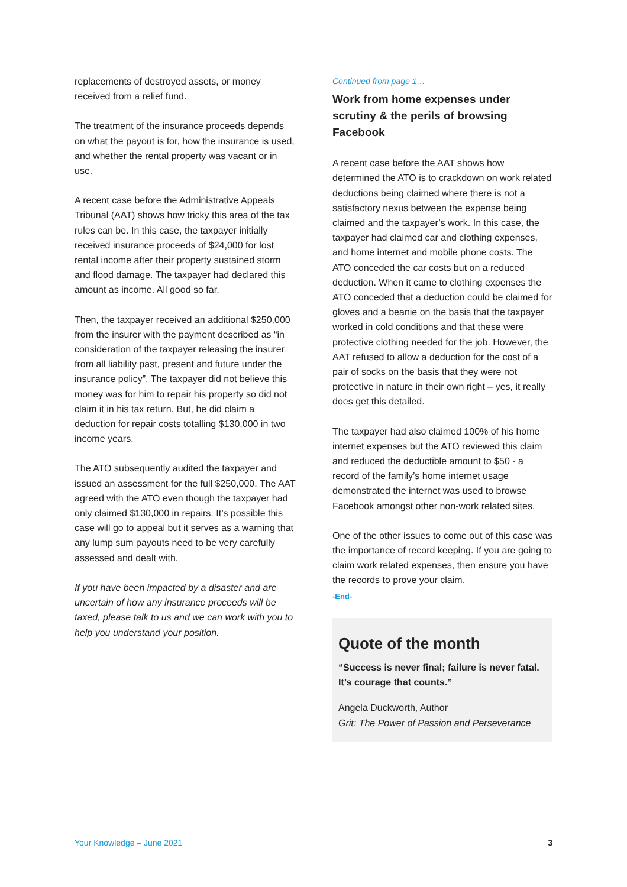replacements of destroyed assets, or money received from a relief fund.
The treatment of the insurance proceeds depends on what the payout is for, how the insurance is used, and whether the rental property was vacant or in use.
A recent case before the Administrative Appeals Tribunal (AAT) shows how tricky this area of the tax rules can be. In this case, the taxpayer initially received insurance proceeds of $24,000 for lost rental income after their property sustained storm and flood damage. The taxpayer had declared this amount as income. All good so far.
Then, the taxpayer received an additional $250,000 from the insurer with the payment described as “in consideration of the taxpayer releasing the insurer from all liability past, present and future under the insurance policy”. The taxpayer did not believe this money was for him to repair his property so did not claim it in his tax return. But, he did claim a deduction for repair costs totalling $130,000 in two income years.
The ATO subsequently audited the taxpayer and issued an assessment for the full $250,000. The AAT agreed with the ATO even though the taxpayer had only claimed $130,000 in repairs. It’s possible this case will go to appeal but it serves as a warning that any lump sum payouts need to be very carefully assessed and dealt with.
If you have been impacted by a disaster and are uncertain of how any insurance proceeds will be taxed, please talk to us and we can work with you to help you understand your position.
Continued from page 1…
Work from home expenses under scrutiny & the perils of browsing Facebook
A recent case before the AAT shows how determined the ATO is to crackdown on work related deductions being claimed where there is not a satisfactory nexus between the expense being claimed and the taxpayer’s work. In this case, the taxpayer had claimed car and clothing expenses, and home internet and mobile phone costs. The ATO conceded the car costs but on a reduced deduction. When it came to clothing expenses the ATO conceded that a deduction could be claimed for gloves and a beanie on the basis that the taxpayer worked in cold conditions and that these were protective clothing needed for the job. However, the AAT refused to allow a deduction for the cost of a pair of socks on the basis that they were not protective in nature in their own right – yes, it really does get this detailed.
The taxpayer had also claimed 100% of his home internet expenses but the ATO reviewed this claim and reduced the deductible amount to $50 - a record of the family’s home internet usage demonstrated the internet was used to browse Facebook amongst other non-work related sites.
One of the other issues to come out of this case was the importance of record keeping. If you are going to claim work related expenses, then ensure you have the records to prove your claim.
-End-
Quote of the month
“Success is never final; failure is never fatal. It’s courage that counts.”
Angela Duckworth, Author
Grit: The Power of Passion and Perseverance
Your Knowledge – June 2021 3